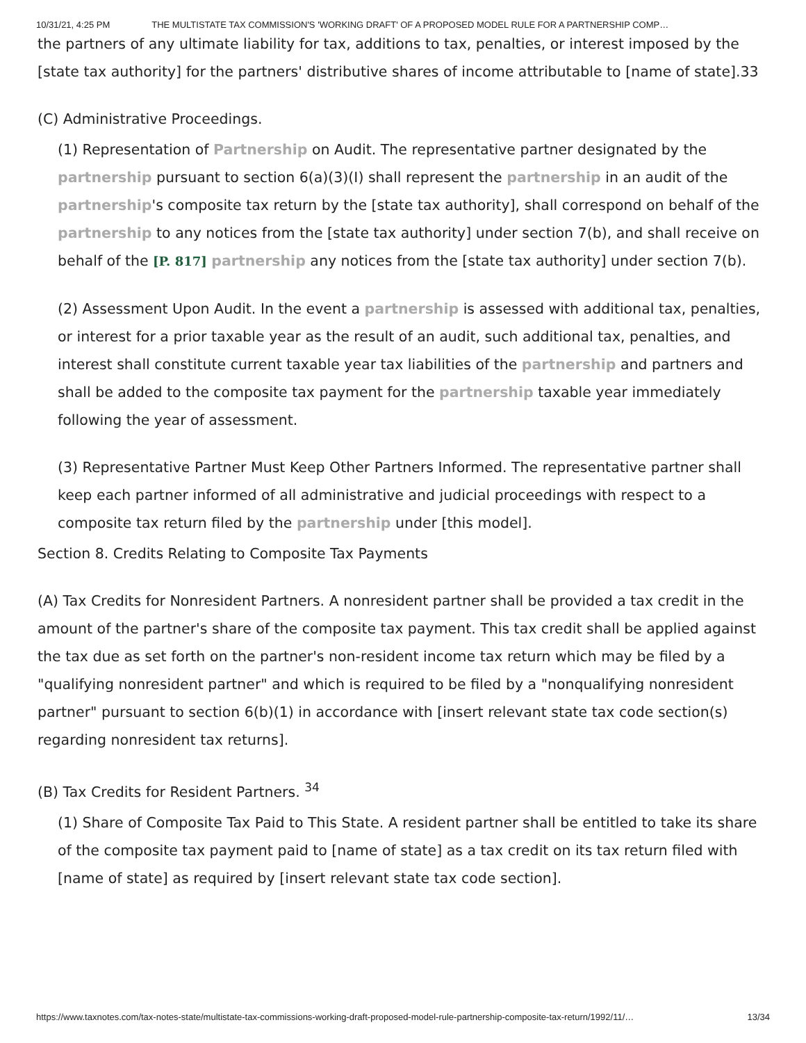10/31/21, 4:25 PM THE MULTISTATE TAX COMMISSION'S 'WORKING DRAFT' OF A PROPOSED MODEL RULE FOR A PARTNERSHIP COMP…
the partners of any ultimate liability for tax, additions to tax, penalties, or interest imposed by the [state tax authority] for the partners' distributive shares of income attributable to [name of state].33
(C) Administrative Proceedings.
(1) Representation of Partnership on Audit. The representative partner designated by the partnership pursuant to section 6(a)(3)(I) shall represent the partnership in an audit of the partnership's composite tax return by the [state tax authority], shall correspond on behalf of the partnership to any notices from the [state tax authority] under section 7(b), and shall receive on behalf of the [P. 817] partnership any notices from the [state tax authority] under section 7(b).
(2) Assessment Upon Audit. In the event a partnership is assessed with additional tax, penalties, or interest for a prior taxable year as the result of an audit, such additional tax, penalties, and interest shall constitute current taxable year tax liabilities of the partnership and partners and shall be added to the composite tax payment for the partnership taxable year immediately following the year of assessment.
(3) Representative Partner Must Keep Other Partners Informed. The representative partner shall keep each partner informed of all administrative and judicial proceedings with respect to a composite tax return filed by the partnership under [this model].
Section 8. Credits Relating to Composite Tax Payments
(A) Tax Credits for Nonresident Partners. A nonresident partner shall be provided a tax credit in the amount of the partner's share of the composite tax payment. This tax credit shall be applied against the tax due as set forth on the partner's non-resident income tax return which may be filed by a "qualifying nonresident partner" and which is required to be filed by a "nonqualifying nonresident partner" pursuant to section 6(b)(1) in accordance with [insert relevant state tax code section(s) regarding nonresident tax returns].
(B) Tax Credits for Resident Partners. <sup>34</sup>
(1) Share of Composite Tax Paid to This State. A resident partner shall be entitled to take its share of the composite tax payment paid to [name of state] as a tax credit on its tax return filed with [name of state] as required by [insert relevant state tax code section].
https://www.taxnotes.com/tax-notes-state/multistate-tax-commissions-working-draft-proposed-model-rule-partnership-composite-tax-return/1992/11/… 13/34